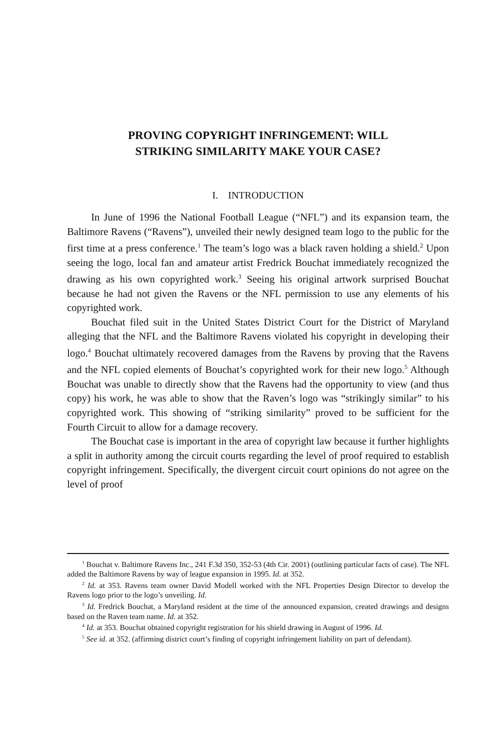PROVING COPYRIGHT INFRINGEMENT: WILL
STRIKING SIMILARITY MAKE YOUR CASE?
I. INTRODUCTION
In June of 1996 the National Football League (“NFL”) and its expansion team, the Baltimore Ravens (“Ravens”), unveiled their newly designed team logo to the public for the first time at a press conference.<sup>1</sup> The team’s logo was a black raven holding a shield.<sup>2</sup> Upon seeing the logo, local fan and amateur artist Fredrick Bouchat immediately recognized the drawing as his own copyrighted work.<sup>3</sup> Seeing his original artwork surprised Bouchat because he had not given the Ravens or the NFL permission to use any elements of his copyrighted work.
Bouchat filed suit in the United States District Court for the District of Maryland alleging that the NFL and the Baltimore Ravens violated his copyright in developing their logo.<sup>4</sup> Bouchat ultimately recovered damages from the Ravens by proving that the Ravens and the NFL copied elements of Bouchat’s copyrighted work for their new logo.<sup>5</sup> Although Bouchat was unable to directly show that the Ravens had the opportunity to view (and thus copy) his work, he was able to show that the Raven’s logo was “strikingly similar” to his copyrighted work. This showing of “striking similarity” proved to be sufficient for the Fourth Circuit to allow for a damage recovery.
The Bouchat case is important in the area of copyright law because it further highlights a split in authority among the circuit courts regarding the level of proof required to establish copyright infringement. Specifically, the divergent circuit court opinions do not agree on the level of proof
<sup>1</sup> Bouchat v. Baltimore Ravens Inc., 241 F.3d 350, 352-53 (4th Cir. 2001) (outlining particular facts of case). The NFL added the Baltimore Ravens by way of league expansion in 1995. Id. at 352.
<sup>2</sup> Id. at 353. Ravens team owner David Modell worked with the NFL Properties Design Director to develop the Ravens logo prior to the logo’s unveiling. Id.
<sup>3</sup> Id. Fredrick Bouchat, a Maryland resident at the time of the announced expansion, created drawings and designs based on the Raven team name. Id. at 352.
<sup>4</sup> Id. at 353. Bouchat obtained copyright registration for his shield drawing in August of 1996. Id.
<sup>5</sup> See id. at 352. (affirming district court’s finding of copyright infringement liability on part of defendant).